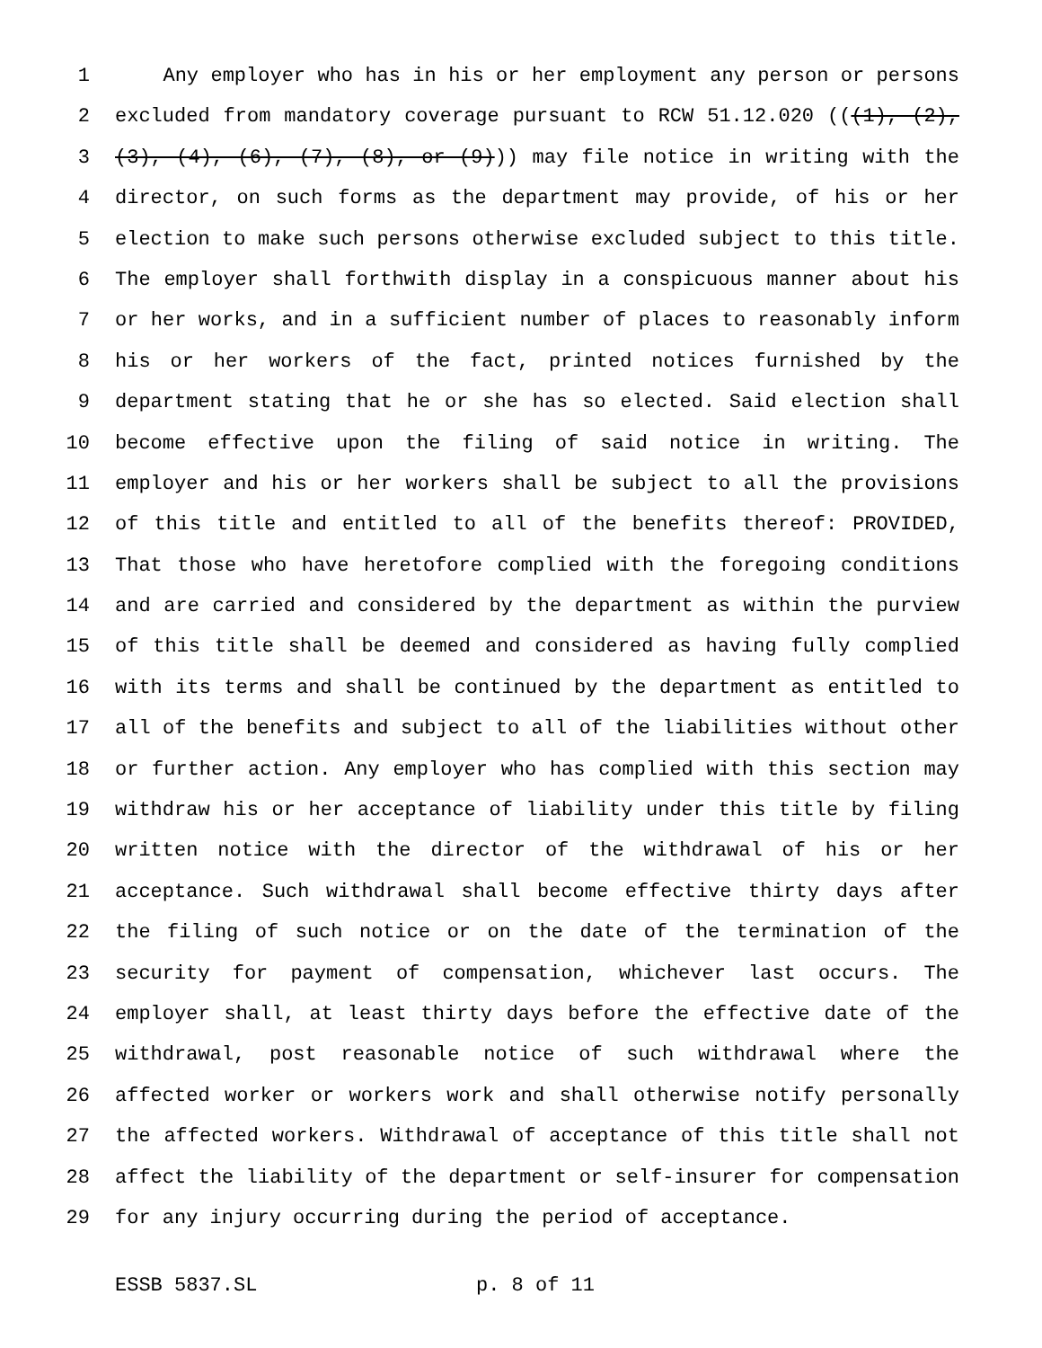1 Any employer who has in his or her employment any person or persons
2 excluded from mandatory coverage pursuant to RCW 51.12.020 (((1), (2),
3 (3), (4), (6), (7), (8), or (9))) may file notice in writing with the
4 director, on such forms as the department may provide, of his or her
5 election to make such persons otherwise excluded subject to this title.
6 The employer shall forthwith display in a conspicuous manner about his
7 or her works, and in a sufficient number of places to reasonably inform
8 his or her workers of the fact, printed notices furnished by the
9 department stating that he or she has so elected. Said election shall
10 become effective upon the filing of said notice in writing. The
11 employer and his or her workers shall be subject to all the provisions
12 of this title and entitled to all of the benefits thereof: PROVIDED,
13 That those who have heretofore complied with the foregoing conditions
14 and are carried and considered by the department as within the purview
15 of this title shall be deemed and considered as having fully complied
16 with its terms and shall be continued by the department as entitled to
17 all of the benefits and subject to all of the liabilities without other
18 or further action. Any employer who has complied with this section may
19 withdraw his or her acceptance of liability under this title by filing
20 written notice with the director of the withdrawal of his or her
21 acceptance. Such withdrawal shall become effective thirty days after
22 the filing of such notice or on the date of the termination of the
23 security for payment of compensation, whichever last occurs. The
24 employer shall, at least thirty days before the effective date of the
25 withdrawal, post reasonable notice of such withdrawal where the
26 affected worker or workers work and shall otherwise notify personally
27 the affected workers. Withdrawal of acceptance of this title shall not
28 affect the liability of the department or self-insurer for compensation
29 for any injury occurring during the period of acceptance.
ESSB 5837.SL p. 8 of 11